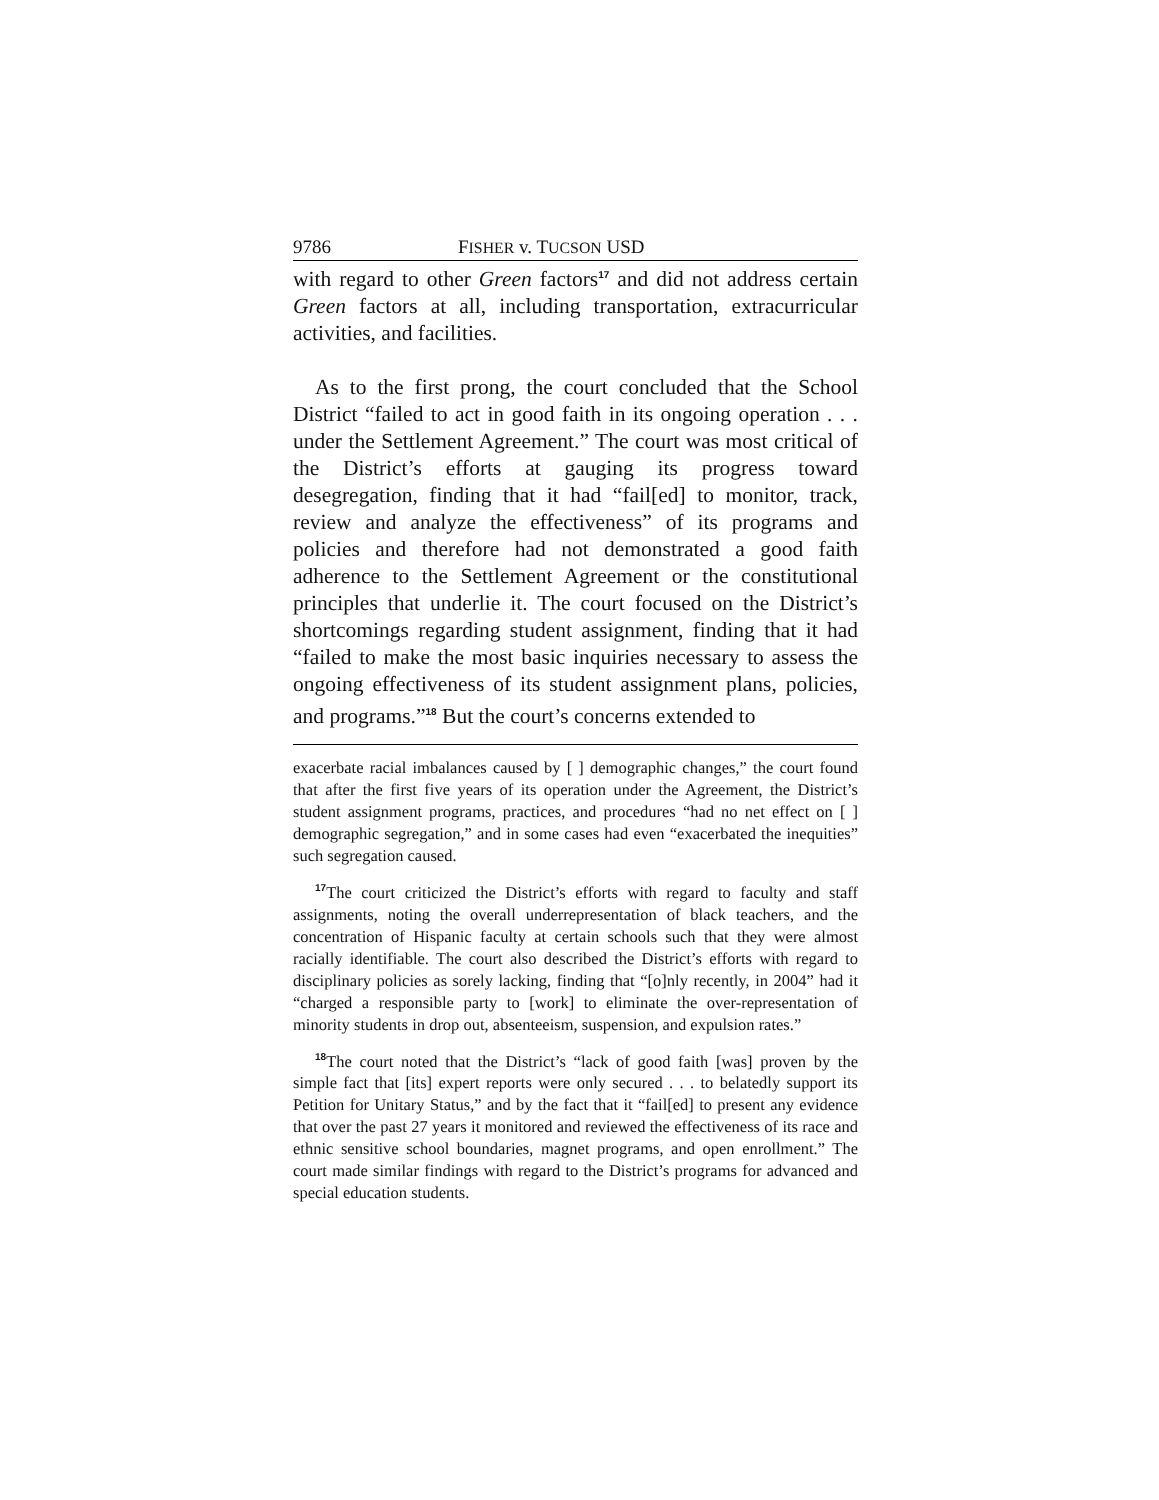9786 FISHER v. TUCSON USD
with regard to other Green factors<sup>17</sup> and did not address certain Green factors at all, including transportation, extracurricular activities, and facilities.
As to the first prong, the court concluded that the School District “failed to act in good faith in its ongoing operation . . . under the Settlement Agreement.” The court was most critical of the District’s efforts at gauging its progress toward desegregation, finding that it had “fail[ed] to monitor, track, review and analyze the effectiveness” of its programs and policies and therefore had not demonstrated a good faith adherence to the Settlement Agreement or the constitutional principles that underlie it. The court focused on the District’s shortcomings regarding student assignment, finding that it had “failed to make the most basic inquiries necessary to assess the ongoing effectiveness of its student assignment plans, policies, and programs.”<sup>18</sup> But the court’s concerns extended to
exacerbate racial imbalances caused by [ ] demographic changes,” the court found that after the first five years of its operation under the Agreement, the District’s student assignment programs, practices, and procedures “had no net effect on [ ] demographic segregation,” and in some cases had even “exacerbated the inequities” such segregation caused.
<sup>17</sup> The court criticized the District’s efforts with regard to faculty and staff assignments, noting the overall underrepresentation of black teachers, and the concentration of Hispanic faculty at certain schools such that they were almost racially identifiable. The court also described the District’s efforts with regard to disciplinary policies as sorely lacking, finding that “[o]nly recently, in 2004” had it “charged a responsible party to [work] to eliminate the over-representation of minority students in drop out, absenteeism, suspension, and expulsion rates.”
<sup>18</sup> The court noted that the District’s “lack of good faith [was] proven by the simple fact that [its] expert reports were only secured . . . to belatedly support its Petition for Unitary Status,” and by the fact that it “fail[ed] to present any evidence that over the past 27 years it monitored and reviewed the effectiveness of its race and ethnic sensitive school boundaries, magnet programs, and open enrollment.” The court made similar findings with regard to the District’s programs for advanced and special education students.